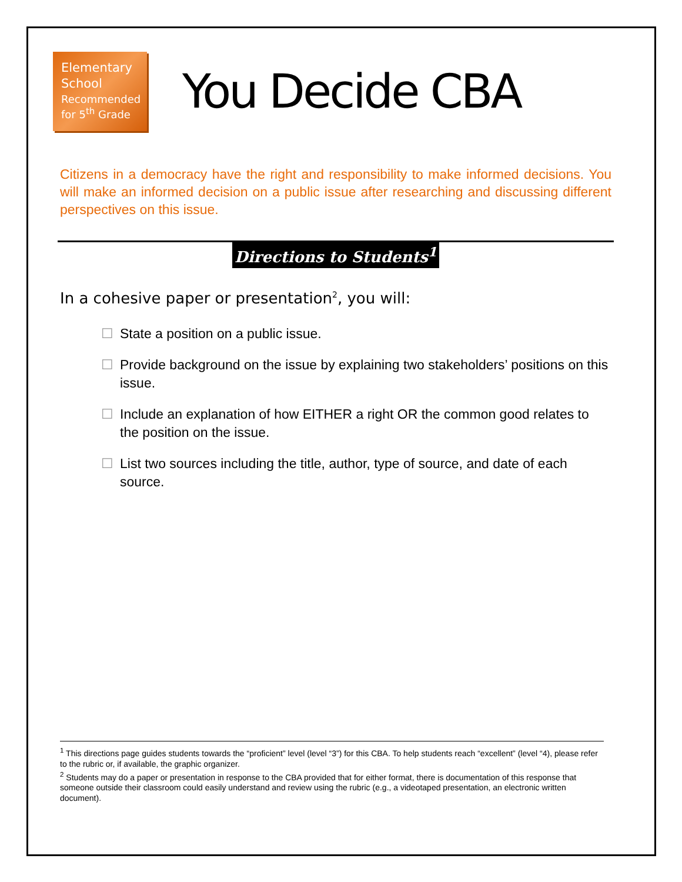Elementary School
Recommended for 5<sup>th</sup> Grade
You Decide CBA
Citizens in a democracy have the right and responsibility to make informed decisions. You will make an informed decision on a public issue after researching and discussing different perspectives on this issue.
Directions to Students<sup>1</sup>
In a cohesive paper or presentation<sup>2</sup>, you will:
☐ State a position on a public issue.
☐ Provide background on the issue by explaining two stakeholders’ positions on this issue.
☐ Include an explanation of how EITHER a right OR the common good relates to the position on the issue.
☐ List two sources including the title, author, type of source, and date of each source.
<sup>1</sup> This directions page guides students towards the “proficient” level (level “3”) for this CBA. To help students reach “excellent” (level “4), please refer to the rubric or, if available, the graphic organizer.
<sup>2</sup> Students may do a paper or presentation in response to the CBA provided that for either format, there is documentation of this response that someone outside their classroom could easily understand and review using the rubric (e.g., a videotaped presentation, an electronic written document).